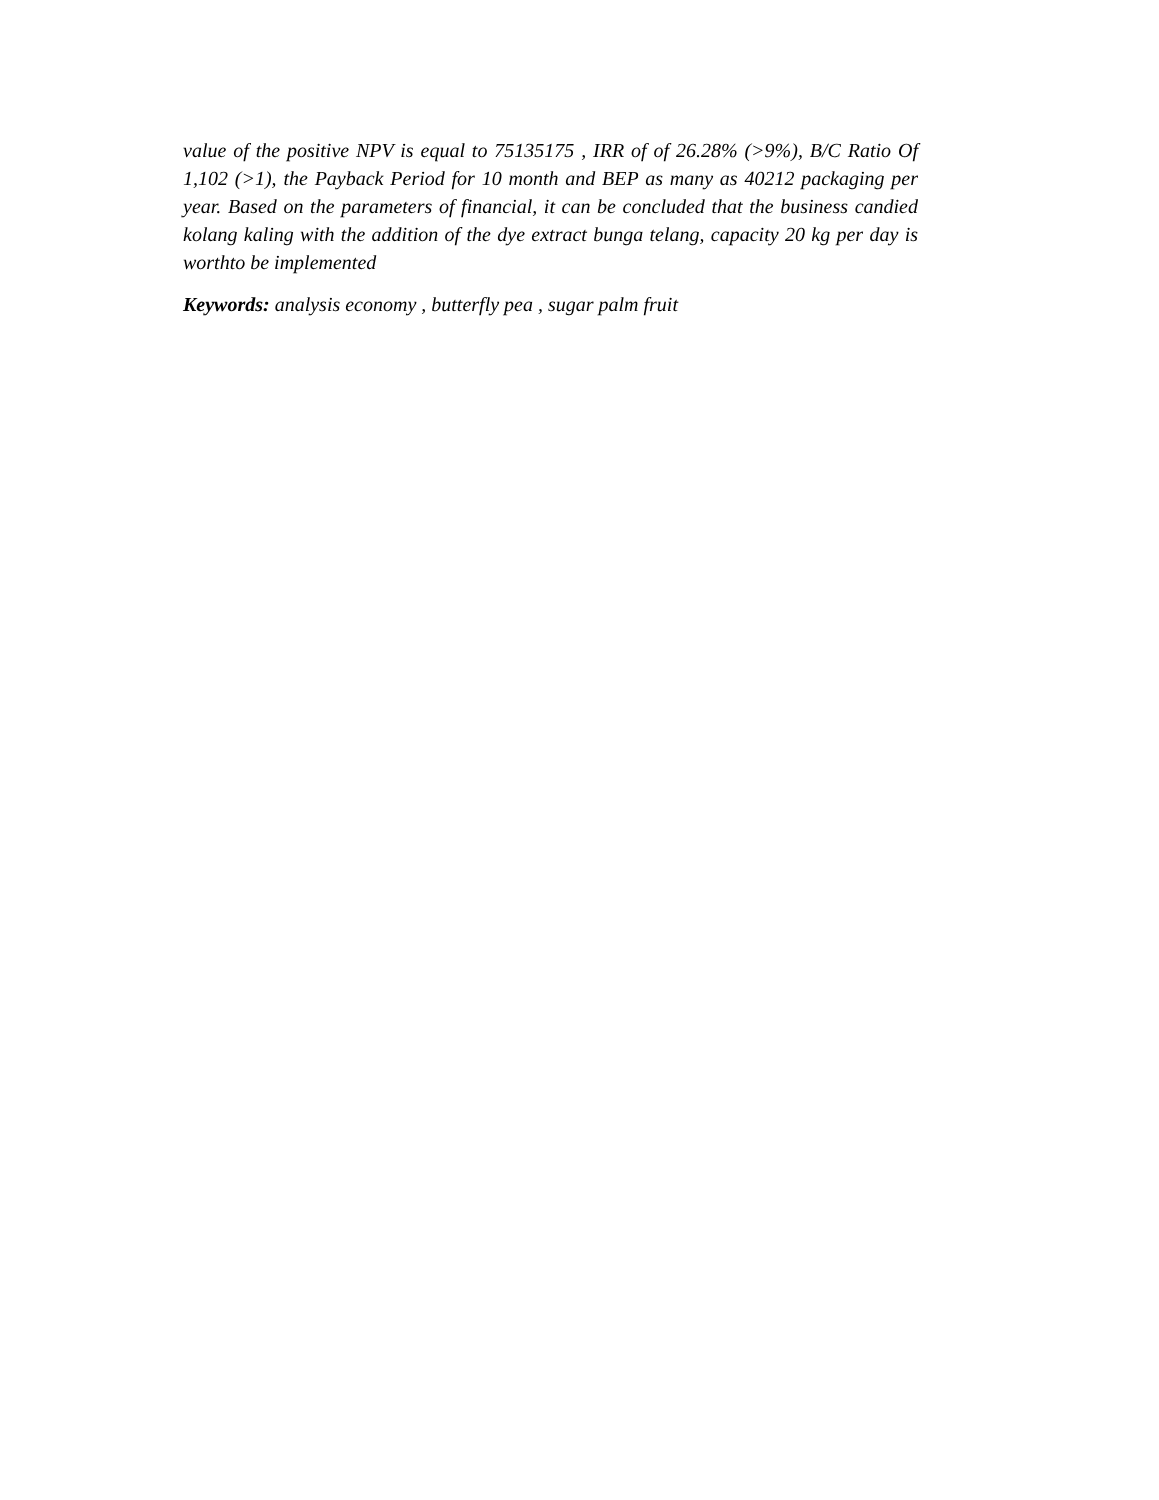value of the positive NPV is equal to 75135175 , IRR of of 26.28% (>9%), B/C Ratio Of 1,102 (>1), the Payback Period for 10 month and BEP as many as 40212 packaging per year. Based on the parameters of financial, it can be concluded that the business candied kolang kaling with the addition of the dye extract bunga telang, capacity 20 kg per day is worthto be implemented
Keywords: analysis economy , butterfly pea , sugar palm fruit